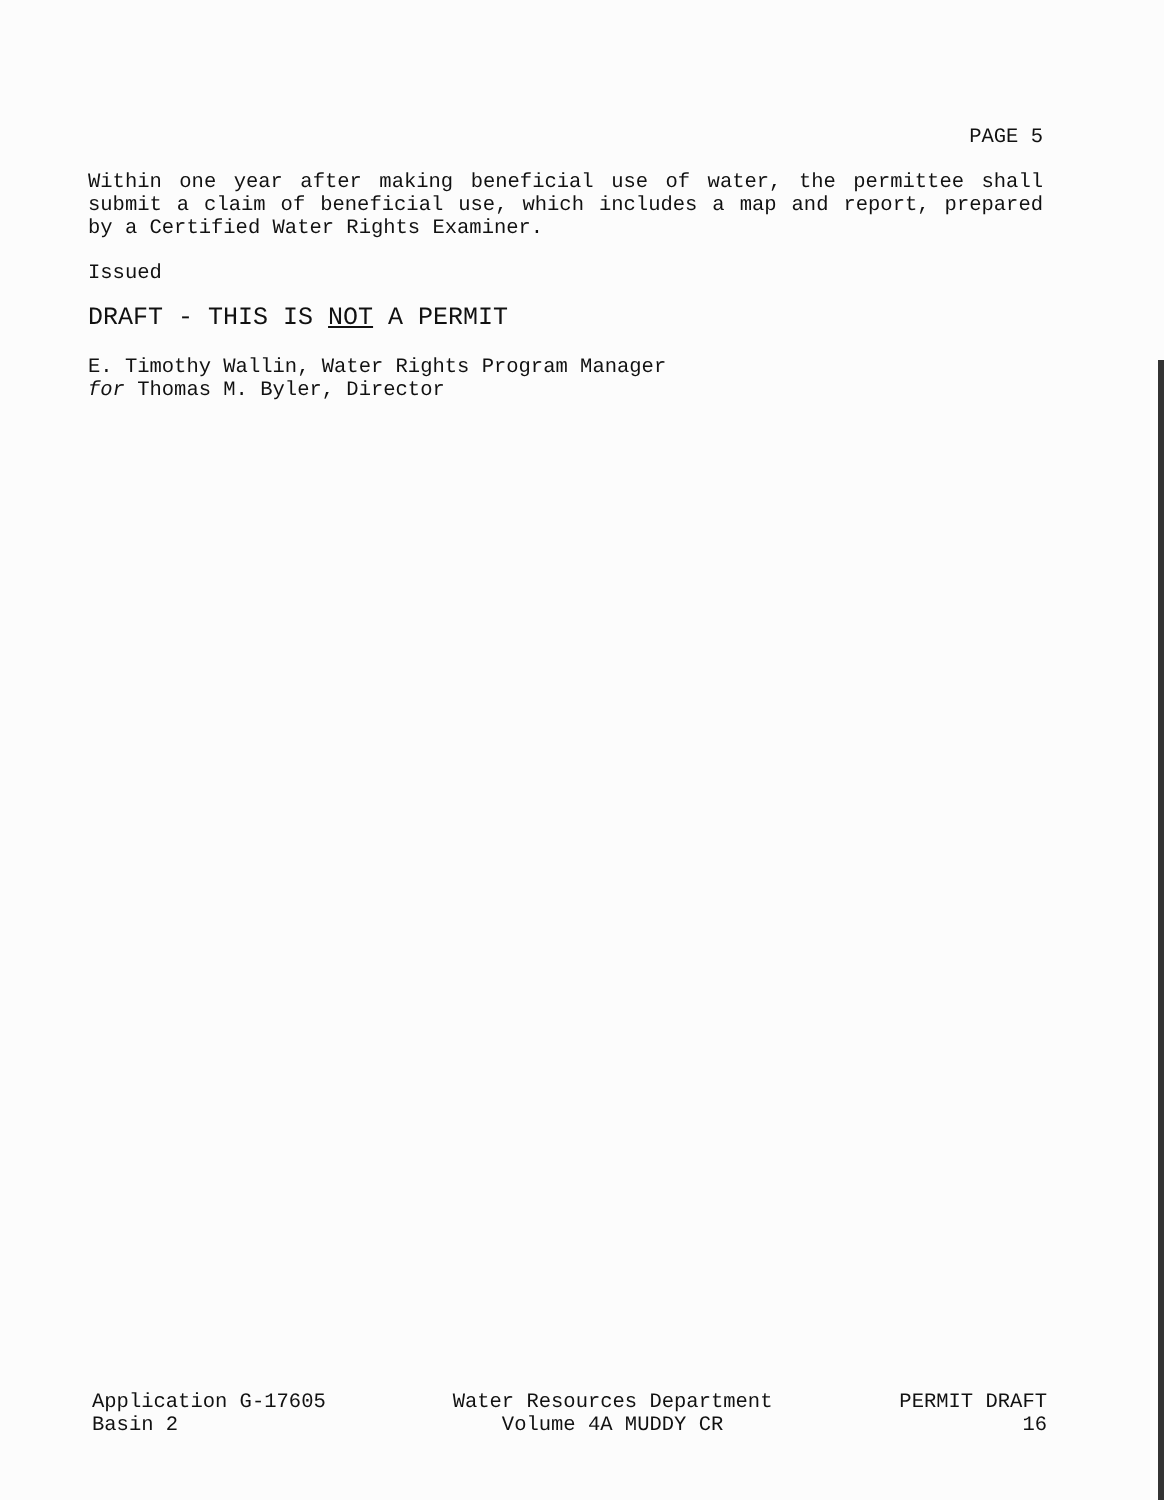PAGE 5
Within one year after making beneficial use of water, the permittee shall submit a claim of beneficial use, which includes a map and report, prepared by a Certified Water Rights Examiner.
Issued
DRAFT - THIS IS NOT A PERMIT
E. Timothy Wallin, Water Rights Program Manager
for Thomas M. Byler, Director
Application G-17605
Basin 2
Water Resources Department
Volume 4A MUDDY CR
PERMIT DRAFT
16